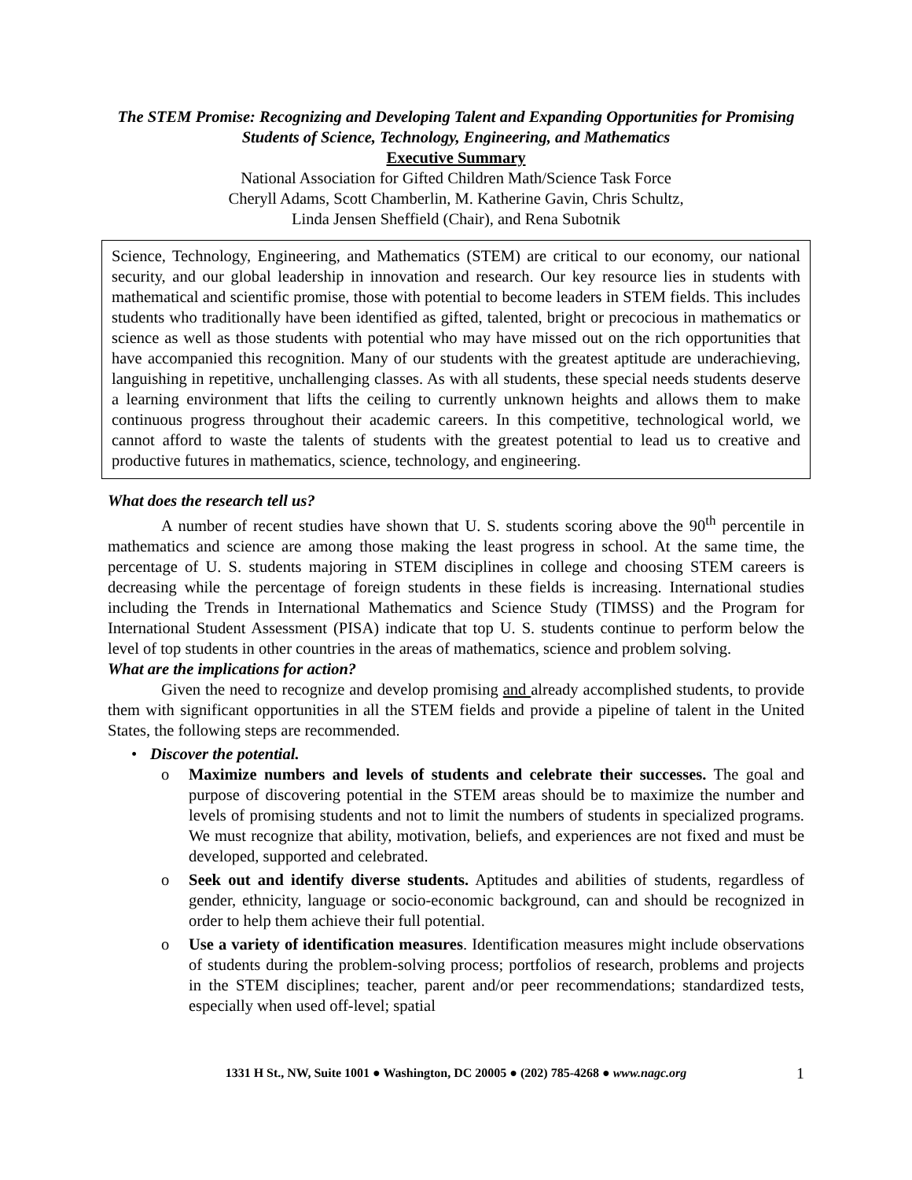The STEM Promise: Recognizing and Developing Talent and Expanding Opportunities for Promising Students of Science, Technology, Engineering, and Mathematics
Executive Summary
National Association for Gifted Children Math/Science Task Force
Cheryll Adams, Scott Chamberlin, M. Katherine Gavin, Chris Schultz,
Linda Jensen Sheffield (Chair), and Rena Subotnik
Science, Technology, Engineering, and Mathematics (STEM) are critical to our economy, our national security, and our global leadership in innovation and research. Our key resource lies in students with mathematical and scientific promise, those with potential to become leaders in STEM fields. This includes students who traditionally have been identified as gifted, talented, bright or precocious in mathematics or science as well as those students with potential who may have missed out on the rich opportunities that have accompanied this recognition. Many of our students with the greatest aptitude are underachieving, languishing in repetitive, unchallenging classes. As with all students, these special needs students deserve a learning environment that lifts the ceiling to currently unknown heights and allows them to make continuous progress throughout their academic careers. In this competitive, technological world, we cannot afford to waste the talents of students with the greatest potential to lead us to creative and productive futures in mathematics, science, technology, and engineering.
What does the research tell us?
A number of recent studies have shown that U. S. students scoring above the 90<sup>th</sup> percentile in mathematics and science are among those making the least progress in school. At the same time, the percentage of U. S. students majoring in STEM disciplines in college and choosing STEM careers is decreasing while the percentage of foreign students in these fields is increasing. International studies including the Trends in International Mathematics and Science Study (TIMSS) and the Program for International Student Assessment (PISA) indicate that top U. S. students continue to perform below the level of top students in other countries in the areas of mathematics, science and problem solving.
What are the implications for action?
Given the need to recognize and develop promising and already accomplished students, to provide them with significant opportunities in all the STEM fields and provide a pipeline of talent in the United States, the following steps are recommended.
• Discover the potential.
o Maximize numbers and levels of students and celebrate their successes. The goal and purpose of discovering potential in the STEM areas should be to maximize the number and levels of promising students and not to limit the numbers of students in specialized programs. We must recognize that ability, motivation, beliefs, and experiences are not fixed and must be developed, supported and celebrated.
o Seek out and identify diverse students. Aptitudes and abilities of students, regardless of gender, ethnicity, language or socio-economic background, can and should be recognized in order to help them achieve their full potential.
o Use a variety of identification measures. Identification measures might include observations of students during the problem-solving process; portfolios of research, problems and projects in the STEM disciplines; teacher, parent and/or peer recommendations; standardized tests, especially when used off-level; spatial
1331 H St., NW, Suite 1001 ● Washington, DC 20005 ● (202) 785-4268 ● www.nagc.org 1